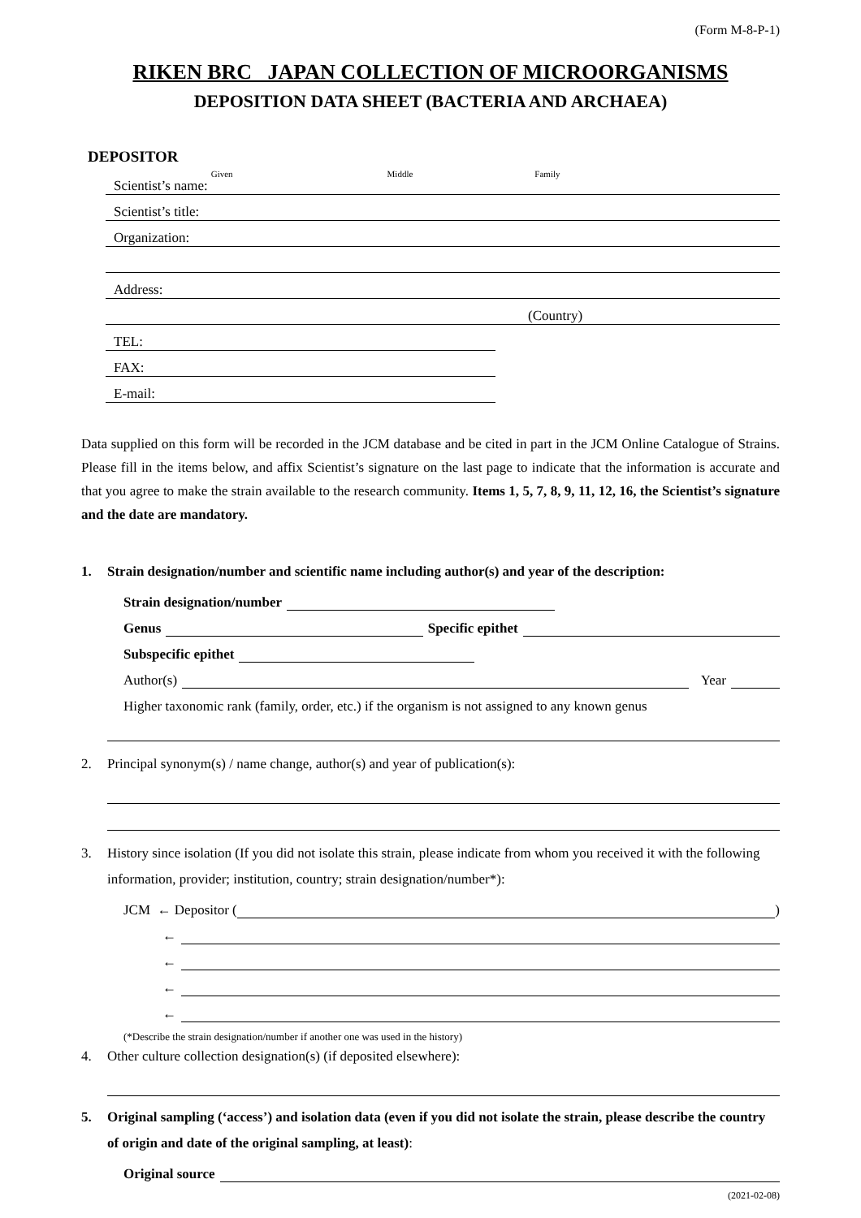(Form M-8-P-1)
RIKEN BRC JAPAN COLLECTION OF MICROORGANISMS
DEPOSITION DATA SHEET (BACTERIA AND ARCHAEA)
DEPOSITOR
Scientist’s name: Given Middle Family
Scientist’s title:
Organization:
Address:
(Country)
TEL:
FAX:
E-mail:
Data supplied on this form will be recorded in the JCM database and be cited in part in the JCM Online Catalogue of Strains. Please fill in the items below, and affix Scientist’s signature on the last page to indicate that the information is accurate and that you agree to make the strain available to the research community. Items 1, 5, 7, 8, 9, 11, 12, 16, the Scientist’s signature and the date are mandatory.
1. Strain designation/number and scientific name including author(s) and year of the description:
Strain designation/number
Genus Specific epithet
Subspecific epithet
Author(s) Year
Higher taxonomic rank (family, order, etc.) if the organism is not assigned to any known genus
2. Principal synonym(s) / name change, author(s) and year of publication(s):
3. History since isolation (If you did not isolate this strain, please indicate from whom you received it with the following information, provider; institution, country; strain designation/number*):
JCM ← Depositor ( )
←
←
←
←
(*Describe the strain designation/number if another one was used in the history)
4. Other culture collection designation(s) (if deposited elsewhere):
5. Original sampling (‘access’) and isolation data (even if you did not isolate the strain, please describe the country of origin and date of the original sampling, at least):
Original source
(2021-02-08)